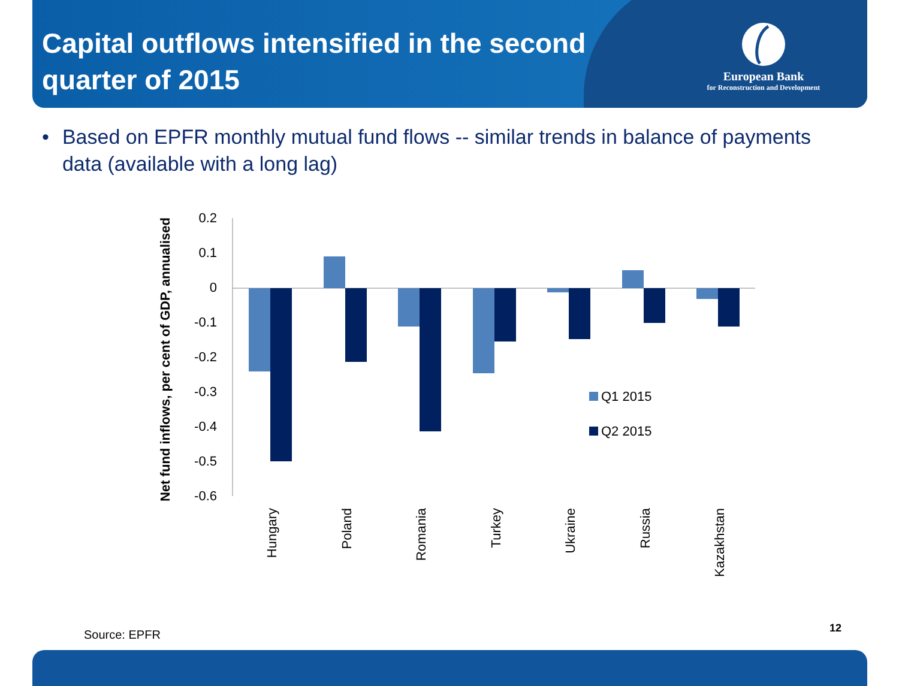Capital outflows intensified in the second quarter of 2015
European Bank
for Reconstruction and Development
• Based on EPFR monthly mutual fund flows -- similar trends in balance of payments data (available with a long lag)
Net fund inflows, per cent of GDP, annualised
0.2
0.1
0
-0.1
-0.2
-0.3
-0.4
-0.5
-0.6
Q1 2015
Q2 2015
Hungary
Poland
Romania
Turkey
Ukraine
Russia
Kazakhstan
Source: EPFR 12